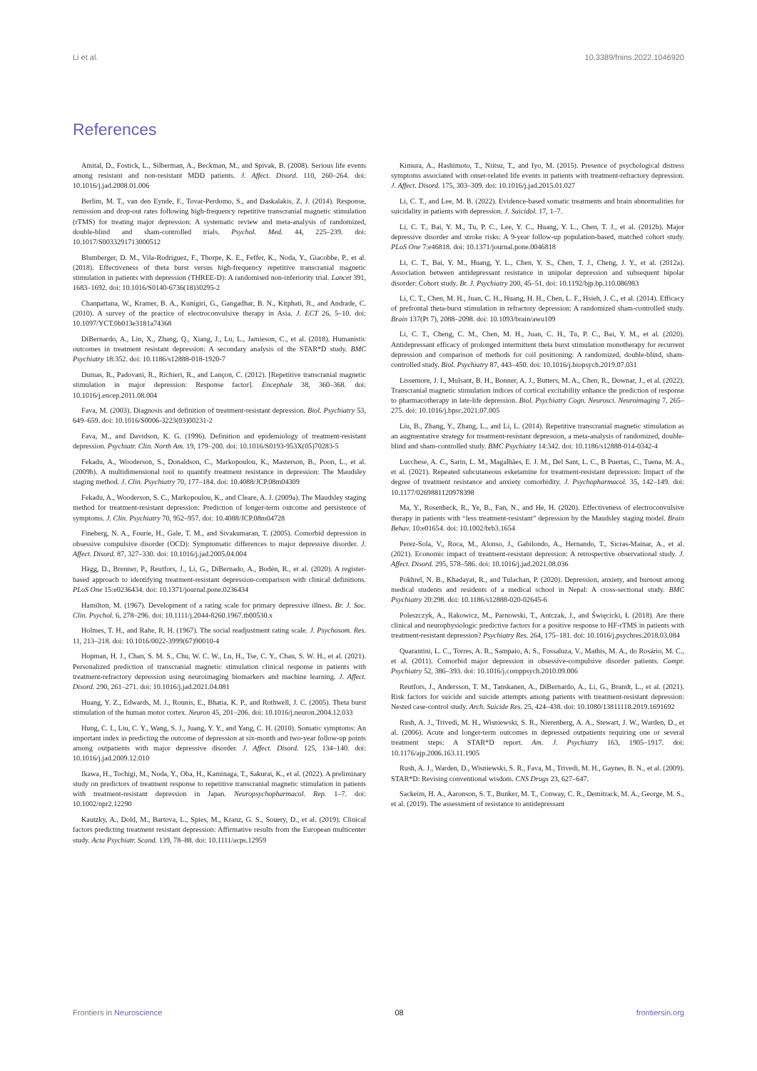Li et al. 10.3389/fnins.2022.1046920
References
Amital, D., Fostick, L., Silberman, A., Beckman, M., and Spivak, B. (2008). Serious life events among resistant and non-resistant MDD patients. J. Affect. Disord. 110, 260–264. doi: 10.1016/j.jad.2008.01.006
Berlim, M. T., van den Eynde, F., Tovar-Perdomo, S., and Daskalakis, Z. J. (2014). Response, remission and drop-out rates following high-frequency repetitive transcranial magnetic stimulation (rTMS) for treating major depression: A systematic review and meta-analysis of randomized, double-blind and sham-controlled trials. Psychol. Med. 44, 225–239. doi: 10.1017/S0033291713000512
Blumberger, D. M., Vila-Rodriguez, F., Thorpe, K. E., Feffer, K., Noda, Y., Giacobbe, P., et al. (2018). Effectiveness of theta burst versus high-frequency repetitive transcranial magnetic stimulation in patients with depression (THREE-D): A randomised non-inferiority trial. Lancet 391, 1683–1692. doi: 10.1016/S0140-6736(18)30295-2
Chanpattana, W., Kramer, B. A., Kunigiri, G., Gangadhar, B. N., Kitphati, R., and Andrade, C. (2010). A survey of the practice of electroconvulsive therapy in Asia. J. ECT 26, 5–10. doi: 10.1097/YCT.0b013e3181a74368
DiBernardo, A., Lin, X., Zhang, Q., Xiang, J., Lu, L., Jamieson, C., et al. (2018). Humanistic outcomes in treatment resistant depression: A secondary analysis of the STAR*D study. BMC Psychiatry 18:352. doi: 10.1186/s12888-018-1920-7
Dumas, R., Padovani, R., Richieri, R., and Lançon, C. (2012). [Repetitive transcranial magnetic stimulation in major depression: Response factor]. Encephale 38, 360–368. doi: 10.1016/j.encep.2011.08.004
Fava, M. (2003). Diagnosis and definition of treatment-resistant depression. Biol. Psychiatry 53, 649–659. doi: 10.1016/S0006-3223(03)00231-2
Fava, M., and Davidson, K. G. (1996). Definition and epidemiology of treatment-resistant depression. Psychiatr. Clin. North Am. 19, 179–200. doi: 10.1016/S0193-953X(05)70283-5
Fekadu, A., Wooderson, S., Donaldson, C., Markopoulou, K., Masterson, B., Poon, L., et al. (2009b). A multidimensional tool to quantify treatment resistance in depression: The Maudsley staging method. J. Clin. Psychiatry 70, 177–184. doi: 10.4088/JCP.08m04309
Fekadu, A., Wooderson, S. C., Markopoulou, K., and Cleare, A. J. (2009a). The Maudsley staging method for treatment-resistant depression: Prediction of longer-term outcome and persistence of symptoms. J. Clin. Psychiatry 70, 952–957. doi: 10.4088/JCP.08m04728
Fineberg, N. A., Fourie, H., Gale, T. M., and Sivakumaran, T. (2005). Comorbid depression in obsessive compulsive disorder (OCD): Symptomatic differences to major depressive disorder. J. Affect. Disord. 87, 327–330. doi: 10.1016/j.jad.2005.04.004
Hägg, D., Brenner, P., Reutfors, J., Li, G., DiBernado, A., Bodén, R., et al. (2020). A register-based approach to identifying treatment-resistant depression-comparison with clinical definitions. PLoS One 15:e0236434. doi: 10.1371/journal.pone.0236434
Hamilton, M. (1967). Development of a rating scale for primary depressive illness. Br. J. Soc. Clin. Psychol. 6, 278–296. doi: 10.1111/j.2044-8260.1967.tb00530.x
Holmes, T. H., and Rahe, R. H. (1967). The social readjustment rating scale. J. Psychosom. Res. 11, 213–218. doi: 10.1016/0022-3999(67)90010-4
Hopman, H. J., Chan, S. M. S., Chu, W. C. W., Lu, H., Tse, C. Y., Chau, S. W. H., et al. (2021). Personalized prediction of transcranial magnetic stimulation clinical response in patients with treatment-refractory depression using neuroimaging biomarkers and machine learning. J. Affect. Disord. 290, 261–271. doi: 10.1016/j.jad.2021.04.081
Huang, Y. Z., Edwards, M. J., Rounis, E., Bhatia, K. P., and Rothwell, J. C. (2005). Theta burst stimulation of the human motor cortex. Neuron 45, 201–206. doi: 10.1016/j.neuron.2004.12.033
Hung, C. I., Liu, C. Y., Wang, S. J., Juang, Y. Y., and Yang, C. H. (2010). Somatic symptoms: An important index in predicting the outcome of depression at six-month and two-year follow-up points among outpatients with major depressive disorder. J. Affect. Disord. 125, 134–140. doi: 10.1016/j.jad.2009.12.010
Ikawa, H., Tochigi, M., Noda, Y., Oba, H., Kaminaga, T., Sakurai, K., et al. (2022). A preliminary study on predictors of treatment response to repetitive transcranial magnetic stimulation in patients with treatment-resistant depression in Japan. Neuropsychopharmacol. Rep. 1–7. doi: 10.1002/npr2.12290
Kautzky, A., Dold, M., Bartova, L., Spies, M., Kranz, G. S., Souery, D., et al. (2019). Clinical factors predicting treatment resistant depression: Affirmative results from the European multicenter study. Acta Psychiatr. Scand. 139, 78–88. doi: 10.1111/acps.12959
Kimura, A., Hashimoto, T., Niitsu, T., and Iyo, M. (2015). Presence of psychological distress symptoms associated with onset-related life events in patients with treatment-refractory depression. J. Affect. Disord. 175, 303–309. doi: 10.1016/j.jad.2015.01.027
Li, C. T., and Lee, M. B. (2022). Evidence-based somatic treatments and brain abnormalities for suicidality in patients with depression. J. Suicidol. 17, 1–7.
Li, C. T., Bai, Y. M., Tu, P. C., Lee, Y. C., Huang, Y. L., Chen, T. J., et al. (2012b). Major depressive disorder and stroke risks: A 9-year follow-up population-based, matched cohort study. PLoS One 7:e46818. doi: 10.1371/journal.pone.0046818
Li, C. T., Bai, Y. M., Huang, Y. L., Chen, Y. S., Chen, T. J., Cheng, J. Y., et al. (2012a). Association between antidepressant resistance in unipolar depression and subsequent bipolar disorder: Cohort study. Br. J. Psychiatry 200, 45–51. doi: 10.1192/bjp.bp.110.086983
Li, C. T., Chen, M. H., Juan, C. H., Huang, H. H., Chen, L. F., Hsieh, J. C., et al. (2014). Efficacy of prefrontal theta-burst stimulation in refractory depression: A randomized sham-controlled study. Brain 137(Pt 7), 2088–2098. doi: 10.1093/brain/awu109
Li, C. T., Cheng, C. M., Chen, M. H., Juan, C. H., Tu, P. C., Bai, Y. M., et al. (2020). Antidepressant efficacy of prolonged intermittent theta burst stimulation monotherapy for recurrent depression and comparison of methods for coil positioning: A randomized, double-blind, sham-controlled study. Biol. Psychiatry 87, 443–450. doi: 10.1016/j.biopsych.2019.07.031
Lissemore, J. I., Mulsant, B. H., Bonner, A. J., Butters, M. A., Chen, R., Downar, J., et al. (2022). Transcranial magnetic stimulation indices of cortical excitability enhance the prediction of response to pharmacotherapy in late-life depression. Biol. Psychiatry Cogn. Neurosci. Neuroimaging 7, 265–275. doi: 10.1016/j.bpsc.2021.07.005
Liu, B., Zhang, Y., Zhang, L., and Li, L. (2014). Repetitive transcranial magnetic stimulation as an augmentative strategy for treatment-resistant depression, a meta-analysis of randomized, double-blind and sham-controlled study. BMC Psychiatry 14:342. doi: 10.1186/s12888-014-0342-4
Lucchese, A. C., Sarin, L. M., Magalhães, E. J. M., Del Sant, L. C., B Puertas, C., Tuena, M. A., et al. (2021). Repeated subcutaneous esketamine for treatment-resistant depression: Impact of the degree of treatment resistance and anxiety comorbidity. J. Psychopharmacol. 35, 142–149. doi: 10.1177/0269881120978398
Ma, Y., Rosenheck, R., Ye, B., Fan, N., and He, H. (2020). Effectiveness of electroconvulsive therapy in patients with “less treatment-resistant” depression by the Maudsley staging model. Brain Behav. 10:e01654. doi: 10.1002/brb3.1654
Perez-Sola, V., Roca, M., Alonso, J., Gabilondo, A., Hernando, T., Sicras-Mainar, A., et al. (2021). Economic impact of treatment-resistant depression: A retrospective observational study. J. Affect. Disord. 295, 578–586. doi: 10.1016/j.jad.2021.08.036
Pokhrel, N. B., Khadayat, R., and Tulachan, P. (2020). Depression, anxiety, and burnout among medical students and residents of a medical school in Nepal: A cross-sectional study. BMC Psychiatry 20:298. doi: 10.1186/s12888-020-02645-6
Poleszczyk, A., Rakowicz, M., Parnowski, T., Antczak, J., and Święcicki, Ł (2018). Are there clinical and neurophysiologic predictive factors for a positive response to HF-rTMS in patients with treatment-resistant depression? Psychiatry Res. 264, 175–181. doi: 10.1016/j.psychres.2018.03.084
Quarantini, L. C., Torres, A. R., Sampaio, A. S., Fossaluza, V., Mathis, M. A., do Rosário, M. C., et al. (2011). Comorbid major depression in obsessive-compulsive disorder patients. Compr. Psychiatry 52, 386–393. doi: 10.1016/j.comppsych.2010.09.006
Reutfors, J., Andersson, T. M., Tanskanen, A., DiBernardo, A., Li, G., Brandt, L., et al. (2021). Risk factors for suicide and suicide attempts among patients with treatment-resistant depression: Nested case-control study. Arch. Suicide Res. 25, 424–438. doi: 10.1080/13811118.2019.1691692
Rush, A. J., Trivedi, M. H., Wisniewski, S. R., Nierenberg, A. A., Stewart, J. W., Warden, D., et al. (2006). Acute and longer-term outcomes in depressed outpatients requiring one or several treatment steps: A STAR*D report. Am. J. Psychiatry 163, 1905–1917. doi: 10.1176/ajp.2006.163.11.1905
Rush, A. J., Warden, D., Wisniewski, S. R., Fava, M., Trivedi, M. H., Gaynes, B. N., et al. (2009). STAR*D: Revising conventional wisdom. CNS Drugs 23, 627–647.
Sackeim, H. A., Aaronson, S. T., Bunker, M. T., Conway, C. R., Demitrack, M. A., George, M. S., et al. (2019). The assessment of resistance to antidepressant
Frontiers in Neuroscience 08 frontiersin.org